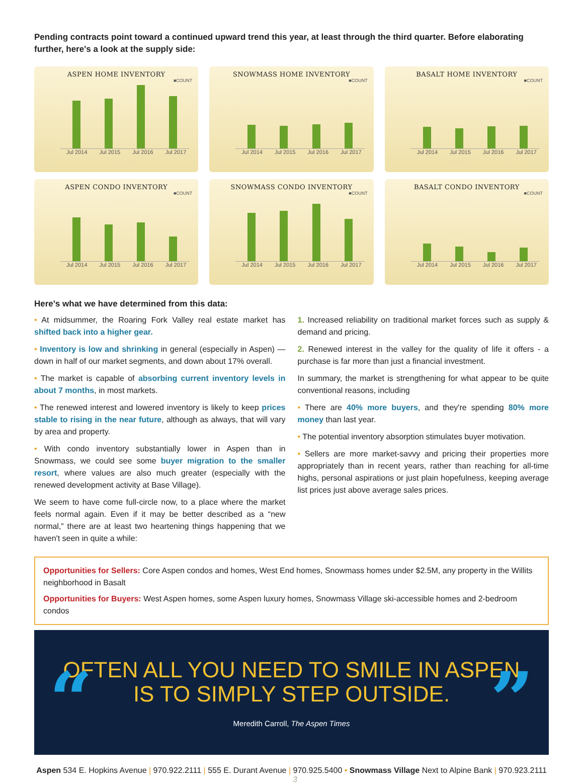Pending contracts point toward a continued upward trend this year, at least through the third quarter. Before elaborating further, here's a look at the supply side:
ASPEN HOME INVENTORY
■COUNT
Jul 2014 Jul 2015 Jul 2016 Jul 2017
SNOWMASS HOME INVENTORY
■COUNT
Jul 2014 Jul 2015 Jul 2016 Jul 2017
BASALT HOME INVENTORY
■COUNT
Jul 2014 Jul 2015 Jul 2016 Jul 2017
ASPEN CONDO INVENTORY
■COUNT
Jul 2014 Jul 2015 Jul 2016 Jul 2017
SNOWMASS CONDO INVENTORY
■COUNT
Jul 2014 Jul 2015 Jul 2016 Jul 2017
BASALT CONDO INVENTORY
■COUNT
Jul 2014 Jul 2015 Jul 2016 Jul 2017
Here's what we have determined from this data:
• At midsummer, the Roaring Fork Valley real estate market has shifted back into a higher gear.
• Inventory is low and shrinking in general (especially in Aspen) — down in half of our market segments, and down about 17% overall.
• The market is capable of absorbing current inventory levels in about 7 months, in most markets.
• The renewed interest and lowered inventory is likely to keep prices stable to rising in the near future, although as always, that will vary by area and property.
• With condo inventory substantially lower in Aspen than in Snowmass, we could see some buyer migration to the smaller resort, where values are also much greater (especially with the renewed development activity at Base Village).
We seem to have come full-circle now, to a place where the market feels normal again. Even if it may be better described as a “new normal,” there are at least two heartening things happening that we haven't seen in quite a while:
1. Increased reliability on traditional market forces such as supply & demand and pricing.
2. Renewed interest in the valley for the quality of life it offers - a purchase is far more than just a financial investment.
In summary, the market is strengthening for what appear to be quite conventional reasons, including
• There are 40% more buyers, and they're spending 80% more money than last year.
• The potential inventory absorption stimulates buyer motivation.
• Sellers are more market-savvy and pricing their properties more appropriately than in recent years, rather than reaching for all-time highs, personal aspirations or just plain hopefulness, keeping average list prices just above average sales prices.
Opportunities for Sellers: Core Aspen condos and homes, West End homes, Snowmass homes under $2.5M, any property in the Willits neighborhood in Basalt
Opportunities for Buyers: West Aspen homes, some Aspen luxury homes, Snowmass Village ski-accessible homes and 2-bedroom condos
“”
OFTEN ALL YOU NEED TO SMILE IN ASPEN
IS TO SIMPLY STEP OUTSIDE.
Meredith Carroll, The Aspen Times
Aspen 534 E. Hopkins Avenue | 970.922.2111 | 555 E. Durant Avenue | 970.925.5400 • Snowmass Village Next to Alpine Bank | 970.923.2111 3